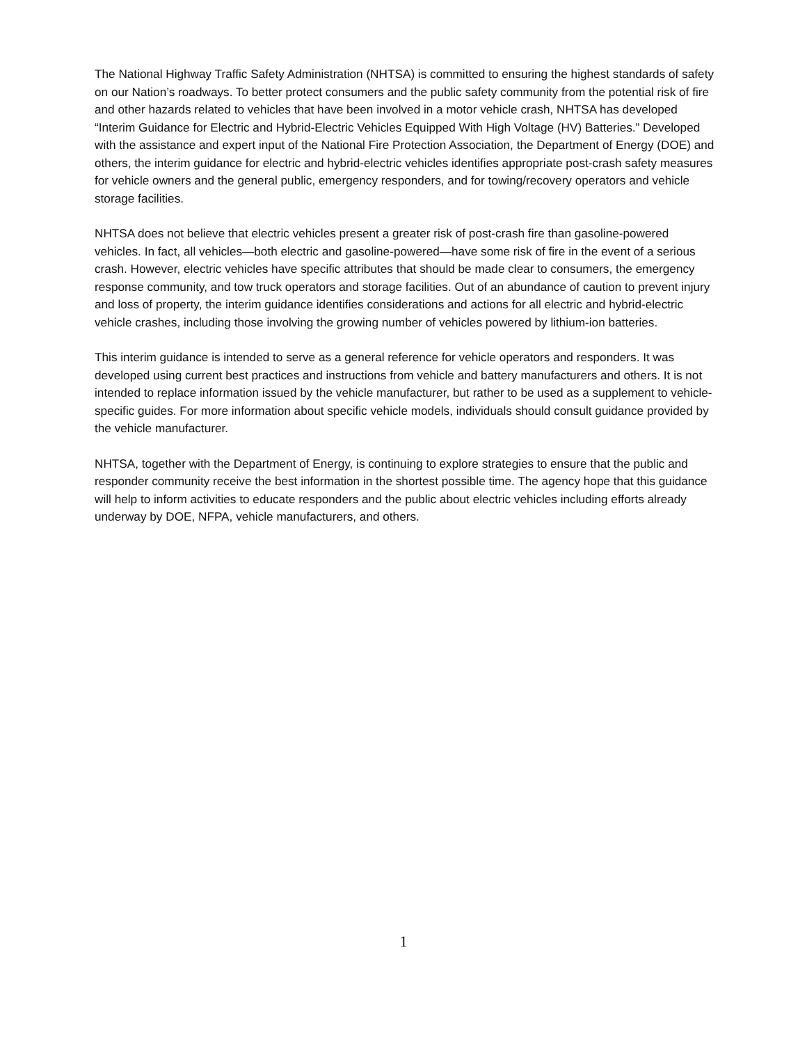The National Highway Traffic Safety Administration (NHTSA) is committed to ensuring the highest standards of safety on our Nation’s roadways. To better protect consumers and the public safety community from the potential risk of fire and other hazards related to vehicles that have been involved in a motor vehicle crash, NHTSA has developed “Interim Guidance for Electric and Hybrid-Electric Vehicles Equipped With High Voltage (HV) Batteries.” Developed with the assistance and expert input of the National Fire Protection Association, the Department of Energy (DOE) and others, the interim guidance for electric and hybrid-electric vehicles identifies appropriate post-crash safety measures for vehicle owners and the general public, emergency responders, and for towing/recovery operators and vehicle storage facilities.
NHTSA does not believe that electric vehicles present a greater risk of post-crash fire than gasoline-powered vehicles. In fact, all vehicles—both electric and gasoline-powered—have some risk of fire in the event of a serious crash. However, electric vehicles have specific attributes that should be made clear to consumers, the emergency response community, and tow truck operators and storage facilities. Out of an abundance of caution to prevent injury and loss of property, the interim guidance identifies considerations and actions for all electric and hybrid-electric vehicle crashes, including those involving the growing number of vehicles powered by lithium-ion batteries.
This interim guidance is intended to serve as a general reference for vehicle operators and responders. It was developed using current best practices and instructions from vehicle and battery manufacturers and others. It is not intended to replace information issued by the vehicle manufacturer, but rather to be used as a supplement to vehicle-specific guides. For more information about specific vehicle models, individuals should consult guidance provided by the vehicle manufacturer.
NHTSA, together with the Department of Energy, is continuing to explore strategies to ensure that the public and responder community receive the best information in the shortest possible time. The agency hope that this guidance will help to inform activities to educate responders and the public about electric vehicles including efforts already underway by DOE, NFPA, vehicle manufacturers, and others.
1